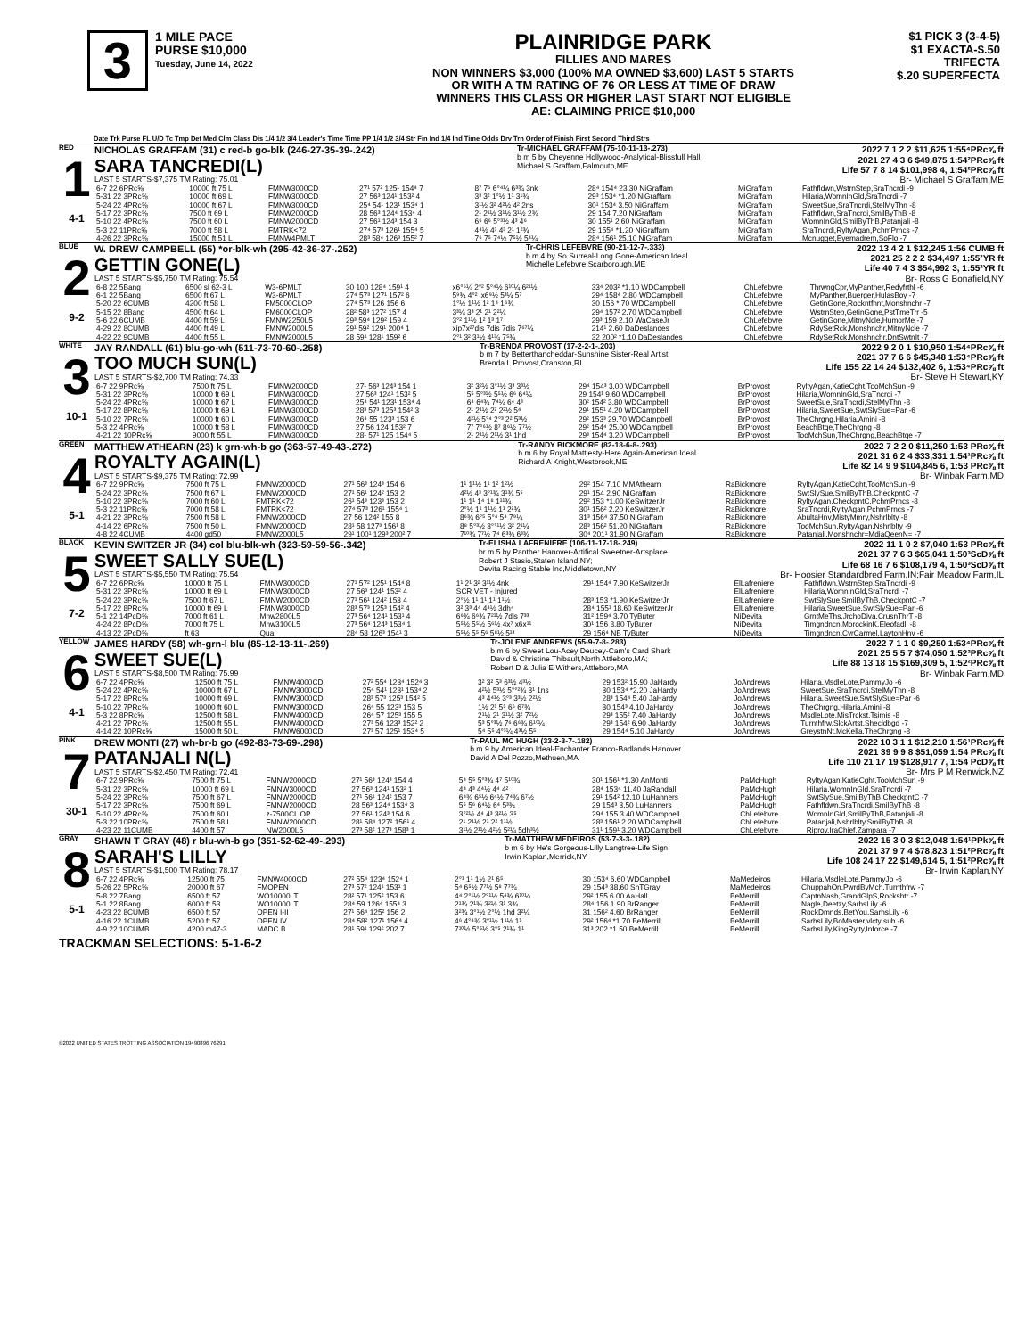3
1 MILE PACE
PURSE $10,000
Tuesday, June 14, 2022
PLAINRIDGE PARK
FILLIES AND MARES
NON WINNERS $3,000 (100% MA OWNED $3,600) LAST 5 STARTS
OR WITH A TM RATING OF 76 OR LESS AT TIME OF DRAW
WINNERS THIS CLASS OR HIGHER LAST START NOT ELIGIBLE
AE: CLAIMING PRICE $10,000
$1 PICK 3 (3-4-5)
$1 EXACTA-$.50 TRIFECTA
$.20 SUPERFECTA
Date Trk Purse FL U/D Tc Tmp Det Med Clm Class Dis 1/4 1/2 3/4 Leader's Time Time PP 1/4 1/2 3/4 Str Fin Ind 1/4 Ind Time Odds Drv Trn Order of Finish First Second Third Strs
RED
1
4-1
NICHOLAS GRAFFAM (31) c red-b go-blk (246-27-35-39-.242)
SARA TANCREDI(L)
LAST 5 STARTS-$7,375 TM Rating: 75.01
Tr-MICHAEL GRAFFAM (75-10-11-13-.273)
b m 5 by Cheyenne Hollywood-Analytical-Blissfull Hall
Michael S Graffam,Falmouth,ME
2022 7 1 2 2 $11,625 1:55⁴PRc⅝ ft
2021 27 4 3 6 $49,875 1:54²PRc⅝ ft
Life 57 7 8 14 $101,998 4, 1:54²PRc⅝ ft
Br- Michael S Graffam,ME
| 6-7 22 6PRc⅝ | 10000 ft 75 L | FMNW3000CD | 27¹ 57² 125¹ 154⁴ 7 | 8⁷ 7⁶ 6°⁴¼ 6³¾ 3nk | 28⁴ 154⁴ 23.30 NiGraffam | MiGraffam | Fathfldwn,WstrnStep,SraTncrdi -9 |
| 5-31 22 3PRc⅝ | 10000 ft 69 L | FMNW3000CD | 27 56³ 124¹ 153² 4 | 3³ 3² 1°½ 1¹ 3¹¾ | 29³ 153⁴ *1.20 NiGraffam | MiGraffam | Hilaria,WomnInGld,SraTncrdi -7 |
| 5-24 22 4PRc⅝ | 10000 ft 67 L | FMNW3000CD | 25⁴ 54¹ 123¹ 153⁴ 1 | 3¹½ 3² 4²½ 4² 2ns | 30¹ 153⁴ 3.50 NiGraffam | MiGraffam | SweetSue,SraTncrdi,StelMyThn -8 |
| 5-17 22 3PRc⅝ | 7500 ft 69 L | FMNW2000CD | 28 56³ 124⁴ 153⁴ 4 | 2¹ 2¹½ 3¹½ 3¹½ 2¾ | 29 154 7.20 NiGraffam | MiGraffam | Fathfldwn,SraTncrdi,SmilByThB -8 |
| 5-10 22 4PRc⅝ | 7500 ft 60 L | FMNW2000CD | 27 56¹ 124³ 154 3 | 6⁶ 6⁶ 5°³½ 4³ 4⁶ | 30 155¹ 2.60 NiGraffam | MiGraffam | WomnInGld,SmilByThB,Patanjali -8 |
| 5-3 22 11PRc⅝ | 7000 ft 58 L | FMTRK<72 | 27⁴ 57³ 126¹ 155⁴ 5 | 4⁴½ 4³ 4³ 2¹ 1²¾ | 29 155⁴ *1.20 NiGraffam | MiGraffam | SraTncrdi,RyltyAgan,PchmPrncs -7 |
| 4-26 22 3PRc⅝ | 15000 ft 51 L | FMNW4PMLT | 28³ 58⁴ 126³ 155² 7 | 7⁶ 7⁵ 7⁴½ 7⁵½ 5⁴¼ | 28⁴ 156¹ 25.10 NiGraffam | MiGraffam | Mcnugget,Eyemadrem,SoFlo -7 |
BLUE
2
9-2
W. DREW CAMPBELL (55) *or-blk-wh (295-42-36-37-.252)
GETTIN GONE(L)
LAST 5 STARTS-$5,750 TM Rating: 75.54
Tr-CHRIS LEFEBVRE (90-21-12-7-.333)
b m 4 by So Surreal-Long Gone-American Ideal
Michelle Lefebvre,Scarborough,ME
2022 13 4 2 1 $12,245 1:56 CUMB ft
2021 25 2 2 2 $34,497 1:55²YR ft
Life 40 7 4 3 $54,992 3, 1:55²YR ft
Br- Ross G Bonafield,NY
| 6-8 22 5Bang | 6500 sl 62-3 L | W3-6PMLT | 30 100 128⁴ 159¹ 4 | x6°⁶¼ 2°² 5°⁴½ 6¹⁰¼ 6²¹½ | 33⁴ 203² *1.10 WDCampbell | ChLefebvre | ThrwngCpr,MyPanther,Redyfrthl -6 |
| 6-1 22 5Bang | 6500 ft 67 L | W3-6PMLT | 27⁴ 57³ 127¹ 157² 6 | 5⁹¾ 4°² ix6⁹½ 5³¼ 5⁷ | 29⁴ 158⁴ 2.80 WDCampbell | ChLefebvre | MyPanther,Buerger,HulasBoy -7 |
| 5-20 22 6CUMB | 4200 ft 58 L | FM5000CLOP | 27⁴ 57³ 126 156 6 | 1°½ 1¹½ 1² 1⁴ 1⁶¾ | 30 156 *.70 WDCampbell | ChLefebvre | GetinGone,Rockntfhnt,Monshnchr -7 |
| 5-15 22 8Bang | 4500 ft 64 L | FM6000CLOP | 28² 58³ 127² 157 4 | 3³¼ 3³ 2¹ 2¹ 2²¼ | 29⁴ 157² 2.70 WDCampbell | ChLefebvre | WstrnStep,GetinGone,PstTmeTrr -5 |
| 5-6 22 6CUMB | 4400 ft 59 L | FMNW2250L5 | 29³ 59⁴ 129² 159 4 | 3°² 1¹½ 1² 1³ 1⁷ | 29³ 159 2.10 WaCaseJr | ChLefebvre | GetinGone,MitnyNcle,HumorMe -7 |
| 4-29 22 8CUMB | 4400 ft 49 L | FMNW2000L5 | 29¹ 59² 129¹ 200⁴ 1 | xip7x²⁷dis 7dis 7dis 7⁶⁷¼ | 214¹ 2.60 DaDeslandes | ChLefebvre | RdySetRck,Monshnchr,MitnyNcle -7 |
| 4-22 22 9CUMB | 4400 ft 55 L | FMNW2000L5 | 28 59¹ 128¹ 159² 6 | 2°¹ 3² 3¹½ 4¹¾ 7⁵¾ | 32 200² *1.10 DaDeslandes | ChLefebvre | RdySetRck,Monshnchr,DntSwtnIt -7 |
WHITE
3
10-1
JAY RANDALL (61) blu-go-wh (511-73-70-60-.258)
TOO MUCH SUN(L)
LAST 5 STARTS-$2,700 TM Rating: 74.33
Tr-BRENDA PROVOST (17-2-2-1-.203)
b m 7 by Betterthancheddar-Sunshine Sister-Real Artist
Brenda L Provost,Cranston,RI
2022 9 2 0 1 $10,950 1:54⁴PRc⅝ ft
2021 37 7 6 6 $45,348 1:53⁴PRc⅝ ft
Life 155 22 14 24 $132,402 6, 1:53⁴PRc⅝ ft
Br- Steve H Stewart,KY
| 6-7 22 9PRc⅝ | 7500 ft 75 L | FMNW2000CD | 27¹ 56³ 124³ 154 1 | 3² 3²½ 3°¹½ 3³ 3³½ | 29⁴ 154³ 3.00 WDCampbell | BrProvost | RyltyAgan,KatieCght,TooMchSun -9 |
| 5-31 22 3PRc⅝ | 10000 ft 69 L | FMNW3000CD | 27 56³ 124¹ 153² 5 | 5⁵ 5°³½ 5⁵½ 6⁶ 6⁴¼ | 29 154¹ 9.60 WDCampbell | BrProvost | Hilaria,WomnInGld,SraTncrdi -7 |
| 5-24 22 4PRc⅝ | 10000 ft 67 L | FMNW3000CD | 25⁴ 54¹ 123¹ 153⁴ 4 | 6⁴ 6⁴¾ 7⁴¼ 6⁴ 4³ | 30² 154² 3.80 WDCampbell | BrProvost | SweetSue,SraTncrdi,StelMyThn -8 |
| 5-17 22 8PRc⅝ | 10000 ft 69 L | FMNW3000CD | 28³ 57³ 125³ 154² 3 | 2¹ 2¹½ 2² 2²½ 5⁴ | 29¹ 155¹ 4.20 WDCampbell | BrProvost | Hilaria,SweetSue,SwtSlySue=Par -6 |
| 5-10 22 7PRc⅝ | 10000 ft 60 L | FMNW3000CD | 26⁴ 55 123³ 153 6 | 4²½ 5°⁴ 2°³ 2² 5³½ | 29² 153³ 29.70 WDCampbell | BrProvost | TheChrgng,Hilaria,Amini -8 |
| 5-3 22 4PRc⅝ | 10000 ft 58 L | FMNW3000CD | 27 56 124 153² 7 | 7⁷ 7°⁶½ 8⁷ 8⁶½ 7⁷½ | 29² 154⁴ 25.00 WDCampbell | BrProvost | BeachBtqe,TheChrgng -8 |
| 4-21 22 10PRc⅝ | 9000 ft 55 L | FMNW3000CD | 28¹ 57¹ 125 154⁴ 5 | 2¹ 2¹½ 2¹½ 3¹ 1hd | 29³ 154⁴ 3.20 WDCampbell | BrProvost | TooMchSun,TheChrgng,BeachBtqe -7 |
GREEN
4
5-1
MATTHEW ATHEARN (23) k grn-wh-b go (363-57-49-43-.272)
ROYALTY AGAIN(L)
LAST 5 STARTS-$9,375 TM Rating: 72.99
Tr-RANDY BICKMORE (82-18-6-8-.293)
b m 6 by Royal Mattjesty-Here Again-American Ideal
Richard A Knight,Westbrook,ME
2022 7 2 2 0 $11,250 1:53 PRc⅝ ft
2021 31 6 2 4 $33,331 1:54¹PRc⅝ ft
Life 82 14 9 9 $104,845 6, 1:53 PRc⅝ ft
Br- Winbak Farm,MD
| 6-7 22 9PRc⅝ | 7500 ft 75 L | FMNW2000CD | 27¹ 56³ 124³ 154 6 | 1¹ 1¹½ 1¹ 1² 1²½ | 29² 154 7.10 MMAthearn | RaBickmore | RyltyAgan,KatieCght,TooMchSun -9 |
| 5-24 22 3PRc⅝ | 7500 ft 67 L | FMNW2000CD | 27¹ 56¹ 124² 153 2 | 4²½ 4³ 3°¹¾ 3¹¾ 5⁵ | 29¹ 154 2.90 NiGraffam | RaBickmore | SwtSlySue,SmilByThB,CheckpntC -7 |
| 5-10 22 3PRc⅝ | 7000 ft 60 L | FMTRK<72 | 26¹ 54³ 123³ 153 2 | 1¹ 1¹ 1⁴ 1⁸ 1¹¹¾ | 29² 153 *1.00 KeSwitzerJr | RaBickmore | RyltyAgan,CheckpntC,PchmPrncs -8 |
| 5-3 22 11PRc⅝ | 7000 ft 58 L | FMTRK<72 | 27⁴ 57³ 126¹ 155⁴ 1 | 2°½ 1¹ 1¹½ 1¹ 2²¾ | 30¹ 156² 2.20 KeSwitzerJr | RaBickmore | SraTncrdi,RyltyAgan,PchmPrncs -7 |
| 4-21 22 3PRc⅝ | 7500 ft 58 L | FMNW2000CD | 27 56 124² 155 8 | 8⁶¾ 6°⁵ 5°⁴ 5⁴ 7⁹¼ | 31³ 156⁴ 37.50 NiGraffam | RaBickmore | AbultaHnv,MistyMmry,Nshrlblty -8 |
| 4-14 22 6PRc⅝ | 7500 ft 50 L | FMNW2000CD | 28¹ 58 127³ 156¹ 8 | 8⁸ 5°³½ 3°°¹½ 3² 2¹¼ | 28³ 156² 51.20 NiGraffam | RaBickmore | TooMchSun,RyltyAgan,Nshrlblty -9 |
| 4-8 22 4CUMB | 4400 gd50 | FMNW2000L5 | 29¹ 100¹ 129³ 200² 7 | 7¹⁰¾ 7⁷½ 7⁴ 6³¾ 6³¾ | 30⁴ 201¹ 31.90 NiGraffam | RaBickmore | Patanjali,Monshnchr=MdiaQeenN= -7 |
BLACK
5
7-2
KEVIN SWITZER JR (34) col blu-blk-wh (323-59-59-56-.342)
SWEET SALLY SUE(L)
LAST 5 STARTS-$5,550 TM Rating: 75.54
Tr-ELISHA LAFRENIERE (106-11-17-18-.249)
br m 5 by Panther Hanover-Artifical Sweetner-Artsplace
Robert J Stasio,Staten Island,NY;
Devita Racing Stable Inc,Middletown,NY
2022 11 1 0 2 $7,040 1:53 PRc⅝ ft
2021 37 7 6 3 $65,041 1:50³ScD⅝ ft
Life 68 16 7 6 $108,179 4, 1:50³ScD⅝ ft
Br- Hoosier Standardbred Farm,IN;Fair Meadow Farm,IL
| 6-7 22 6PRc⅝ | 10000 ft 75 L | FMNW3000CD | 27¹ 57² 125¹ 154⁴ 8 | 1¹ 2¹ 3² 3¹½ 4nk | 29¹ 154⁴ 7.90 KeSwitzerJr | ElLafreniere | Fathfldwn,WstrnStep,SraTncrdi -9 |
| 5-31 22 3PRc⅝ | 10000 ft 69 L | FMNW3000CD | 27 56³ 124¹ 153² 4 | SCR VET - Injured | | ElLafreniere | Hilaria,WomnInGld,SraTncrdi -7 |
| 5-24 22 3PRc⅝ | 7500 ft 67 L | FMNW2000CD | 27¹ 56¹ 124² 153 4 | 2°½ 1¹ 1¹ 1¹ 1¹½ | 28³ 153 *1.90 KeSwitzerJr | ElLafreniere | SwtSlySue,SmilByThB,CheckpntC -7 |
| 5-17 22 8PRc⅝ | 10000 ft 69 L | FMNW3000CD | 28³ 57³ 125³ 154² 4 | 3² 3³ 4⁴ 4⁴½ 3dh⁴ | 28⁴ 155¹ 18.60 KeSwitzerJr | ElLafreniere | Hilaria,SweetSue,SwtSlySue=Par -6 |
| 5-1 22 14PcD⅝ | 7000 ft 61 L | Mnw2800L5 | 27³ 56⁴ 124¹ 153¹ 4 | 6⁶¾ 6⁶¾ 7²¹½ 7dis 7³³ | 31² 159⁴ 3.70 TyButer | NiDevita | GrntMeThs,JrchoDiva,CrusnThrT -8 |
| 4-24 22 8PcD⅝ | 7000 ft 75 L | Mnw3100L5 | 27³ 56⁴ 124³ 153⁴ 1 | 5⁵½ 5⁵½ 5⁶½ 4x⁷ x6x¹¹ | 30¹ 156 8.80 TyButer | NiDevita | Timgndncn,MorockinK,Eleofadli -8 |
| 4-13 22 2PcD⅝ | ft 63 | Qua | 28⁴ 58 126³ 154¹ 3 | 5⁵½ 5⁵ 5⁶ 5⁸½ 5¹³ | 29 156⁴ NB TyButer | NiDevita | Timgndncn,CvrCarmel,LaytonHnv -6 |
YELLOW
6
4-1
JAMES HARDY (58) wh-grn-l blu (85-12-13-11-.269)
SWEET SUE(L)
LAST 5 STARTS-$8,500 TM Rating: 75.99
Tr-JOLENE ANDREWS (55-9-7-8-.283)
b m 6 by Sweet Lou-Acey Deucey-Cam's Card Shark
David & Christine Thibault,North Attleboro,MA;
Robert D & Julia E Withers,Attleboro,MA
2022 7 1 1 0 $9,250 1:53⁴PRc⅝ ft
2021 25 5 5 7 $74,050 1:52²PRc⅝ ft
Life 88 13 18 15 $169,309 5, 1:52²PRc⅝ ft
Br- Winbak Farm,MD
| 6-7 22 4PRc⅝ | 12500 ft 75 L | FMNW4000CD | 27² 55⁴ 123⁴ 152⁴ 3 | 3² 3² 5³ 6³½ 4³½ | 29 153² 15.90 JaHardy | JoAndrews | Hilaria,MsdleLote,PammyJo -6 |
| 5-24 22 4PRc⅝ | 10000 ft 67 L | FMNW3000CD | 25⁴ 54¹ 123¹ 153⁴ 2 | 4²½ 5³½ 5°°²¾ 3¹ 1ns | 30 153⁴ *2.20 JaHardy | JoAndrews | SweetSue,SraTncrdi,StelMyThn -8 |
| 5-17 22 8PRc⅝ | 10000 ft 69 L | FMNW3000CD | 28³ 57³ 125³ 154² 5 | 4³ 4⁴½ 3°³ 3³½ 2²½ | 28³ 154⁴ 5.40 JaHardy | JoAndrews | Hilaria,SweetSue,SwtSlySue=Par -6 |
| 5-10 22 7PRc⅝ | 10000 ft 60 L | FMNW3000CD | 26⁴ 55 123³ 153 5 | 1½ 2¹ 5⁵ 6⁶ 6⁷¾ | 30 154³ 4.10 JaHardy | JoAndrews | TheChrgng,Hilaria,Amini -8 |
| 5-3 22 8PRc⅝ | 12500 ft 58 L | FMNW4000CD | 26⁴ 57 125³ 155 5 | 2¹½ 2¹ 3¹½ 3² 7²½ | 29³ 155² 7.40 JaHardy | JoAndrews | MsdleLote,MisTrckst,Tsimis -8 |
| 4-21 22 7PRc⅝ | 12500 ft 55 L | FMNW4000CD | 27³ 56 123³ 152² 2 | 5³ 5°³½ 7⁶ 6⁶¾ 6¹⁰¼ | 29³ 154² 6.90 JaHardy | JoAndrews | Turnthfrw,SlckArtst,Shecldbgd -7 |
| 4-14 22 10PRc⅝ | 15000 ft 50 L | FMNW6000CD | 27³ 57 125¹ 153⁴ 5 | 5⁴ 5⁵ 4°³¼ 4³½ 5⁵ | 29 154⁴ 5.10 JaHardy | JoAndrews | GreystnNt,McKella,TheChrgng -8 |
PINK
7
30-1
DREW MONTI (27) wh-br-b go (492-83-73-69-.298)
PATANJALI N(L)
LAST 5 STARTS-$2,450 TM Rating: 72.41
Tr-PAUL MC HUGH (33-2-3-7-.182)
b m 9 by American Ideal-Enchanter Franco-Badlands Hanover
David A Del Pozzo,Methuen,MA
2022 10 3 1 1 $12,210 1:56¹PRc⅝ ft
2021 39 9 9 8 $51,059 1:54 PRc⅝ ft
Life 110 21 17 19 $128,917 7, 1:54 PcD⅝ ft
Br- Mrs P M Renwick,NZ
| 6-7 22 9PRc⅝ | 7500 ft 75 L | FMNW2000CD | 27¹ 56³ 124³ 154 4 | 5⁴ 5⁵ 5°³¾ 4⁷ 5¹⁰¾ | 30¹ 156¹ *1.30 AnMonti | PaMcHugh | RyltyAgan,KatieCght,TooMchSun -9 |
| 5-31 22 3PRc⅝ | 10000 ft 69 L | FMNW3000CD | 27 56³ 124¹ 153² 1 | 4⁴ 4³ 4⁴½ 4⁴ 4² | 28⁴ 153⁴ 11.40 JaRandall | PaMcHugh | Hilaria,WomnInGld,SraTncrdi -7 |
| 5-24 22 3PRc⅝ | 7500 ft 67 L | FMNW2000CD | 27¹ 56¹ 124² 153 7 | 6⁴¾ 6⁵½ 6⁴½ 7⁴¾ 6⁷½ | 29¹ 154² 12.10 LuHanners | PaMcHugh | SwtSlySue,SmilByThB,CheckpntC -7 |
| 5-17 22 3PRc⅝ | 7500 ft 69 L | FMNW2000CD | 28 56³ 124⁴ 153⁴ 3 | 5⁵ 5⁶ 6⁴½ 6⁴ 5³¾ | 29 154³ 3.50 LuHanners | PaMcHugh | Fathfldwn,SraTncrdi,SmilByThB -8 |
| 5-10 22 4PRc⅝ | 7500 ft 60 L | z-7500CL OP | 27 56¹ 124³ 154 6 | 3°²½ 4⁴ 4³ 3²½ 3⁵ | 29⁴ 155 3.40 WDCampbell | ChLefebvre | WomnInGld,SmilByThB,Patanjali -8 |
| 5-3 22 10PRc⅝ | 7500 ft 58 L | FMNW2000CD | 28¹ 58⁴ 127² 156¹ 4 | 2¹ 2¹½ 2¹ 2² 1¹½ | 28³ 156¹ 2.20 WDCampbell | ChLefebvre | Patanjali,Nshrlblty,SmilByThB -8 |
| 4-23 22 11CUMB | 4400 ft 57 | NW2000L5 | 27³ 58² 127³ 158³ 1 | 3¹½ 2¹½ 4²½ 5²¼ 5dh³½ | 31¹ 159¹ 3.20 WDCampbell | ChLefebvre | Riproy,IraChief,Zampara -7 |
GRAY
8
5-1
SHAWN T GRAY (48) r blu-wh-b go (351-52-62-49-.293)
SARAH'S LILLY
LAST 5 STARTS-$1,500 TM Rating: 78.17
Tr-MATTHEW MEDEIROS (53-7-3-3-.182)
b m 6 by He's Gorgeous-Lilly Langtree-Life Sign
Irwin Kaplan,Merrick,NY
2022 15 3 0 3 $12,048 1:54¹PPk⅝ ft
2021 37 9 7 4 $78,823 1:51²PRc⅝ ft
Life 108 24 17 22 $149,614 5, 1:51²PRc⅝ ft
Br- Irwin Kaplan,NY
| 6-7 22 4PRc⅝ | 12500 ft 75 | FMNW4000CD | 27² 55⁴ 123⁴ 152⁴ 1 | 2°¹ 1¹ 1½ 2¹ 6⁵ | 30 153⁴ 6.60 WDCampbell | MaMedeiros | Hilaria,MsdleLote,PammyJo -6 |
| 5-26 22 5PRc⅝ | 20000 ft 67 | FMOPEN | 27³ 57² 124¹ 153¹ 1 | 5⁴ 6⁵½ 7⁷½ 5⁸ 7⁷¾ | 29 154³ 38.60 ShTGray | MaMedeiros | ChuppahOn,PwrdByMch,Turnthfrw -7 |
| 5-8 22 7Bang | 6500 ft 57 | WO10000LT | 28² 57¹ 125² 153 6 | 4⁴ 2°¹½ 2°¹½ 5⁴¾ 6¹⁰¼ | 29² 155 6.00 AaHall | BeMerrill | CaptnNash,GrandGlpS,Rockshtr -7 |
| 5-1 22 8Bang | 6000 ft 53 | WO10000LT | 28⁴ 59 126⁴ 155⁴ 3 | 2¹¾ 2¹¾ 3²½ 3¹ 3¾ | 28⁴ 156 1.90 BrRanger | BeMerrill | Nagle,Deetzy,SarhsLily -6 |
| 4-23 22 8CUMB | 6500 ft 57 | OPEN I-II | 27¹ 56⁴ 125² 156 2 | 3²¾ 3°¹½ 2°½ 1hd 3²¼ | 31 156² 4.60 BrRanger | BeMerrill | RockDmnds,BetYou,SarhsLily -6 |
| 4-16 22 1CUMB | 5200 ft 57 | OPEN IV | 28⁴ 58² 127¹ 156⁴ 4 | 4⁶ 4°⁴¾ 3°¹½ 1¹½ 1⁵ | 29² 156⁴ *1.70 BeMerrill | BeMerrill | SarhsLily,BoMaster,vlcty sub -6 |
| 4-9 22 10CUMB | 4200 m47-3 | MADC B | 28¹ 59¹ 129² 202 7 | 7¹⁰½ 5°⁵½ 3°⁵ 2¹¾ 1¹ | 31³ 202 *1.50 BeMerrill | BeMerrill | SarhsLily,KingRylty,Inforce -7 |
TRACKMAN SELECTIONS: 5-1-6-2
©2022 UNITED STATES TROTTING ASSOCIATION 19490896 76291